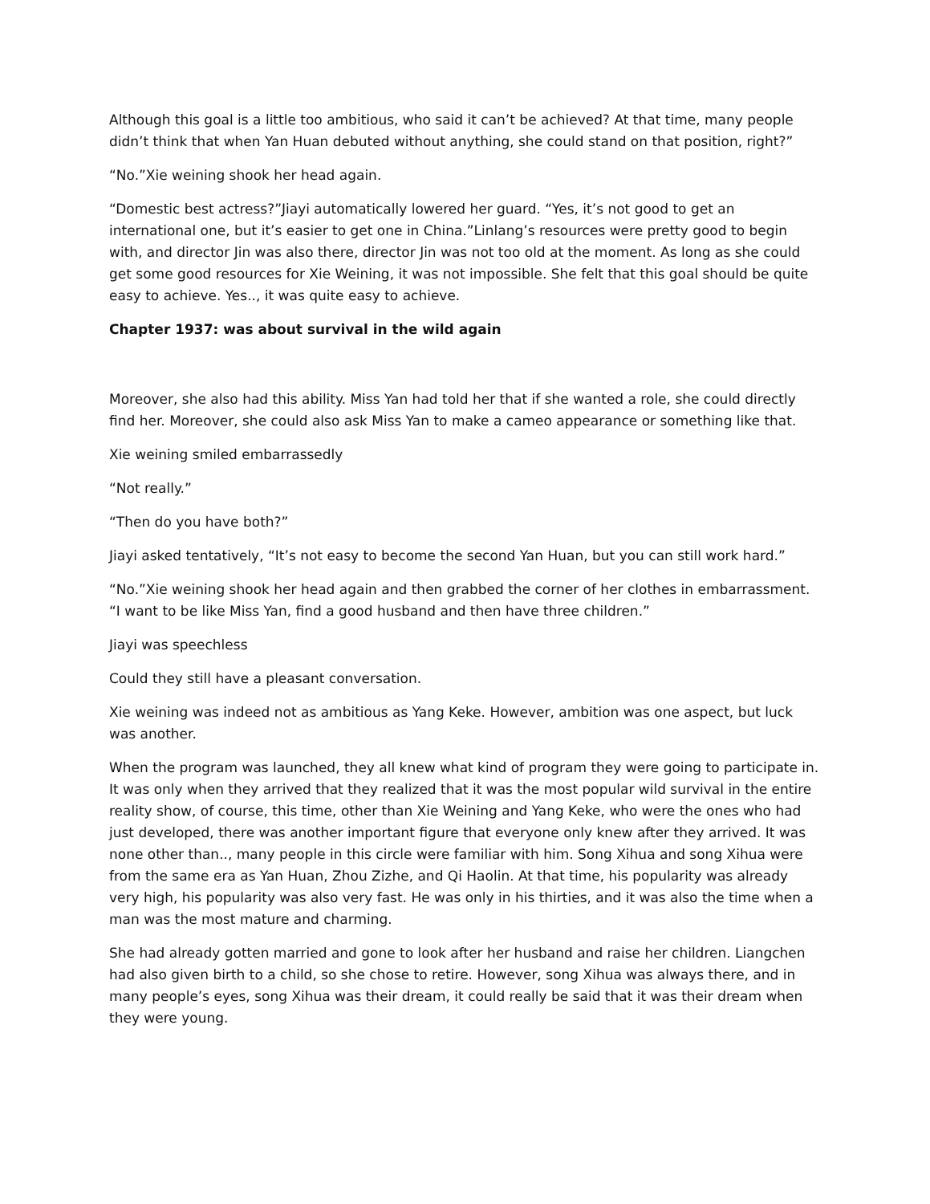Although this goal is a little too ambitious, who said it can’t be achieved? At that time, many people didn’t think that when Yan Huan debuted without anything, she could stand on that position, right?”
“No.”Xie weining shook her head again.
“Domestic best actress?”Jiayi automatically lowered her guard. “Yes, it’s not good to get an international one, but it’s easier to get one in China.”Linlang’s resources were pretty good to begin with, and director Jin was also there, director Jin was not too old at the moment. As long as she could get some good resources for Xie Weining, it was not impossible. She felt that this goal should be quite easy to achieve. Yes.., it was quite easy to achieve.
Chapter 1937: was about survival in the wild again
Moreover, she also had this ability. Miss Yan had told her that if she wanted a role, she could directly find her. Moreover, she could also ask Miss Yan to make a cameo appearance or something like that.
Xie weining smiled embarrassedly
“Not really.”
“Then do you have both?”
Jiayi asked tentatively, “It’s not easy to become the second Yan Huan, but you can still work hard.”
“No.”Xie weining shook her head again and then grabbed the corner of her clothes in embarrassment. “I want to be like Miss Yan, find a good husband and then have three children.”
Jiayi was speechless
Could they still have a pleasant conversation.
Xie weining was indeed not as ambitious as Yang Keke. However, ambition was one aspect, but luck was another.
When the program was launched, they all knew what kind of program they were going to participate in. It was only when they arrived that they realized that it was the most popular wild survival in the entire reality show, of course, this time, other than Xie Weining and Yang Keke, who were the ones who had just developed, there was another important figure that everyone only knew after they arrived. It was none other than.., many people in this circle were familiar with him. Song Xihua and song Xihua were from the same era as Yan Huan, Zhou Zizhe, and Qi Haolin. At that time, his popularity was already very high, his popularity was also very fast. He was only in his thirties, and it was also the time when a man was the most mature and charming.
She had already gotten married and gone to look after her husband and raise her children. Liangchen had also given birth to a child, so she chose to retire. However, song Xihua was always there, and in many people’s eyes, song Xihua was their dream, it could really be said that it was their dream when they were young.